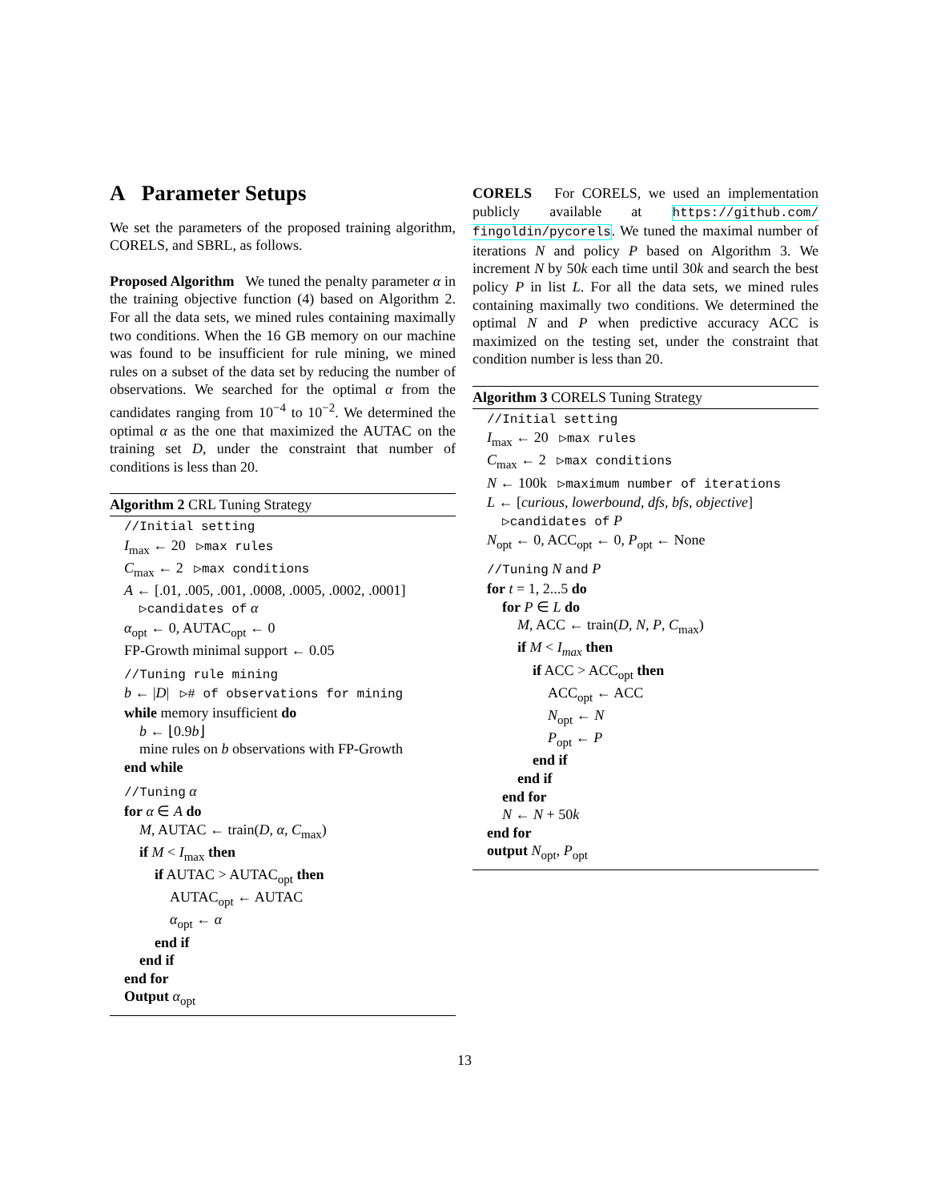A Parameter Setups
We set the parameters of the proposed training algorithm, CORELS, and SBRL, as follows.
Proposed Algorithm We tuned the penalty parameter α in the training objective function (4) based on Algorithm 2. For all the data sets, we mined rules containing maximally two conditions. When the 16 GB memory on our machine was found to be insufficient for rule mining, we mined rules on a subset of the data set by reducing the number of observations. We searched for the optimal α from the candidates ranging from 10<sup>−4</sup> to 10<sup>−2</sup>. We determined the optimal α as the one that maximized the AUTAC on the training set D, under the constraint that number of conditions is less than 20.
Algorithm 2 CRL Tuning Strategy
//Initial setting
I<sub>max</sub> ← 20 ▷max rules
C<sub>max</sub> ← 2 ▷max conditions
A ← [.01, .005, .001, .0008, .0005, .0002, .0001]
▷candidates of α
α<sub>opt</sub> ← 0, AUTAC<sub>opt</sub> ← 0
FP-Growth minimal support ← 0.05
//Tuning rule mining
b ← |D| ▷# of observations for mining
while memory insufficient do
b ← ⌊0.9b⌋
mine rules on b observations with FP-Growth
end while
//Tuning α
for α ∈ A do
M, AUTAC ← train(D, α, C<sub>max</sub>)
if M < I<sub>max</sub> then
if AUTAC > AUTAC<sub>opt</sub> then
AUTAC<sub>opt</sub> ← AUTAC
α<sub>opt</sub> ← α
end if
end if
end for
Output α<sub>opt</sub>
CORELS For CORELS, we used an implementation publicly available at https://github.com/ fingoldin/pycorels. We tuned the maximal number of iterations N and policy P based on Algorithm 3. We increment N by 50k each time until 30k and search the best policy P in list L. For all the data sets, we mined rules containing maximally two conditions. We determined the optimal N and P when predictive accuracy ACC is maximized on the testing set, under the constraint that condition number is less than 20.
Algorithm 3 CORELS Tuning Strategy
//Initial setting
I<sub>max</sub> ← 20 ▷max rules
C<sub>max</sub> ← 2 ▷max conditions
N ← 100k ▷maximum number of iterations
L ← [curious, lowerbound, dfs, bfs, objective]
▷candidates of P
N<sub>opt</sub> ← 0, ACC<sub>opt</sub> ← 0, P<sub>opt</sub> ← None
//Tuning N and P
for t = 1, 2...5 do
for P ∈ L do
M, ACC ← train(D, N, P, C<sub>max</sub>)
if M < I<sub>max</sub> then
if ACC > ACC<sub>opt</sub> then
ACC<sub>opt</sub> ← ACC
N<sub>opt</sub> ← N
P<sub>opt</sub> ← P
end if
end if
end for
N ← N + 50k
end for
output N<sub>opt</sub>, P<sub>opt</sub>
13